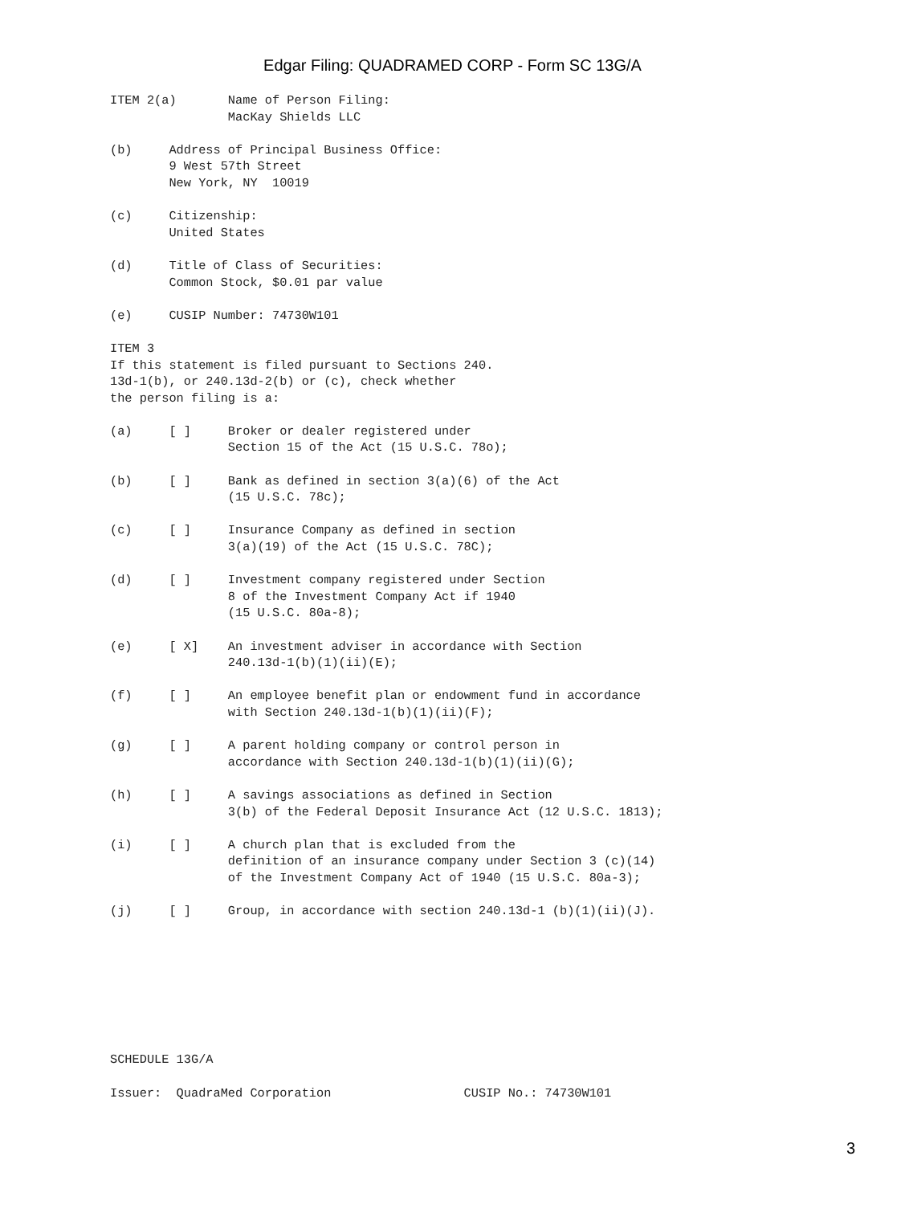Edgar Filing: QUADRAMED CORP - Form SC 13G/A
ITEM 2(a)       Name of Person Filing:
                MacKay Shields LLC

(b)     Address of Principal Business Office:
        9 West 57th Street
        New York, NY  10019

(c)     Citizenship:
        United States

(d)     Title of Class of Securities:
        Common Stock, $0.01 par value

(e)     CUSIP Number: 74730W101

ITEM 3
If this statement is filed pursuant to Sections 240.
13d-1(b), or 240.13d-2(b) or (c), check whether
the person filing is a:

(a)     [ ]     Broker or dealer registered under
                Section 15 of the Act (15 U.S.C. 78o);

(b)     [ ]     Bank as defined in section 3(a)(6) of the Act
                (15 U.S.C. 78c);

(c)     [ ]     Insurance Company as defined in section
                3(a)(19) of the Act (15 U.S.C. 78C);

(d)     [ ]     Investment company registered under Section
                8 of the Investment Company Act if 1940
                (15 U.S.C. 80a-8);

(e)     [ X]    An investment adviser in accordance with Section
                240.13d-1(b)(1)(ii)(E);

(f)     [ ]     An employee benefit plan or endowment fund in accordance
                with Section 240.13d-1(b)(1)(ii)(F);

(g)     [ ]     A parent holding company or control person in
                accordance with Section 240.13d-1(b)(1)(ii)(G);

(h)     [ ]     A savings associations as defined in Section
                3(b) of the Federal Deposit Insurance Act (12 U.S.C. 1813);

(i)     [ ]     A church plan that is excluded from the
                definition of an insurance company under Section 3 (c)(14)
                of the Investment Company Act of 1940 (15 U.S.C. 80a-3);

(j)     [ ]     Group, in accordance with section 240.13d-1 (b)(1)(ii)(J).








SCHEDULE 13G/A

Issuer:  QuadraMed Corporation                  CUSIP No.: 74730W101
3